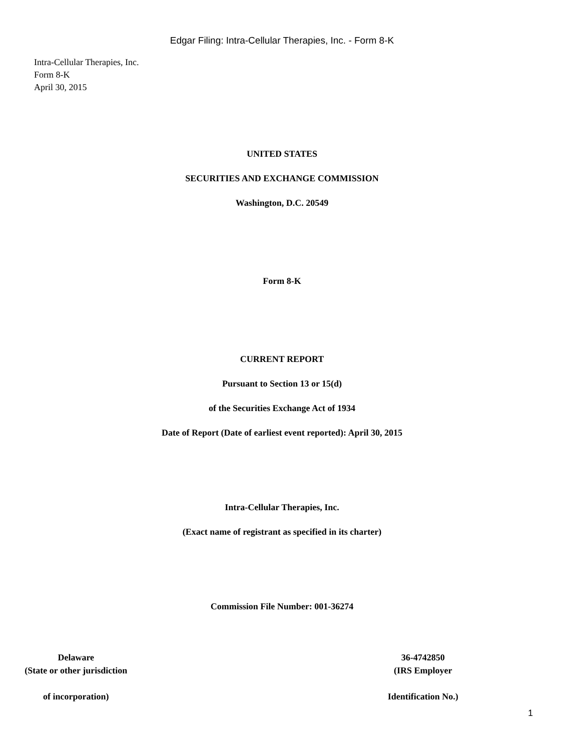Edgar Filing: Intra-Cellular Therapies, Inc. - Form 8-K
Intra-Cellular Therapies, Inc.
Form 8-K
April 30, 2015
UNITED STATES
SECURITIES AND EXCHANGE COMMISSION
Washington, D.C. 20549
Form 8-K
CURRENT REPORT
Pursuant to Section 13 or 15(d)
of the Securities Exchange Act of 1934
Date of Report (Date of earliest event reported): April 30, 2015
Intra-Cellular Therapies, Inc.
(Exact name of registrant as specified in its charter)
Commission File Number: 001-36274
Delaware
(State or other jurisdiction
of incorporation)
36-4742850
(IRS Employer
Identification No.)
1